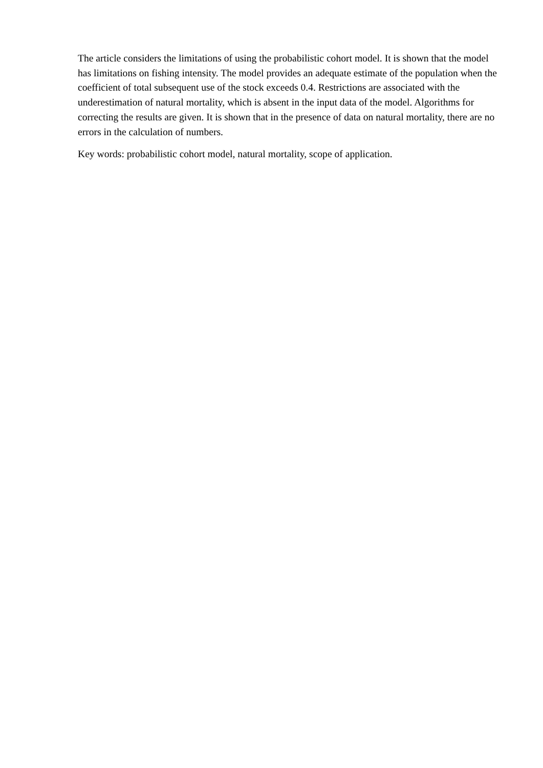The article considers the limitations of using the probabilistic cohort model. It is shown that the model has limitations on fishing intensity. The model provides an adequate estimate of the population when the coefficient of total subsequent use of the stock exceeds 0.4. Restrictions are associated with the underestimation of natural mortality, which is absent in the input data of the model. Algorithms for correcting the results are given. It is shown that in the presence of data on natural mortality, there are no errors in the calculation of numbers.
Key words: probabilistic cohort model, natural mortality, scope of application.